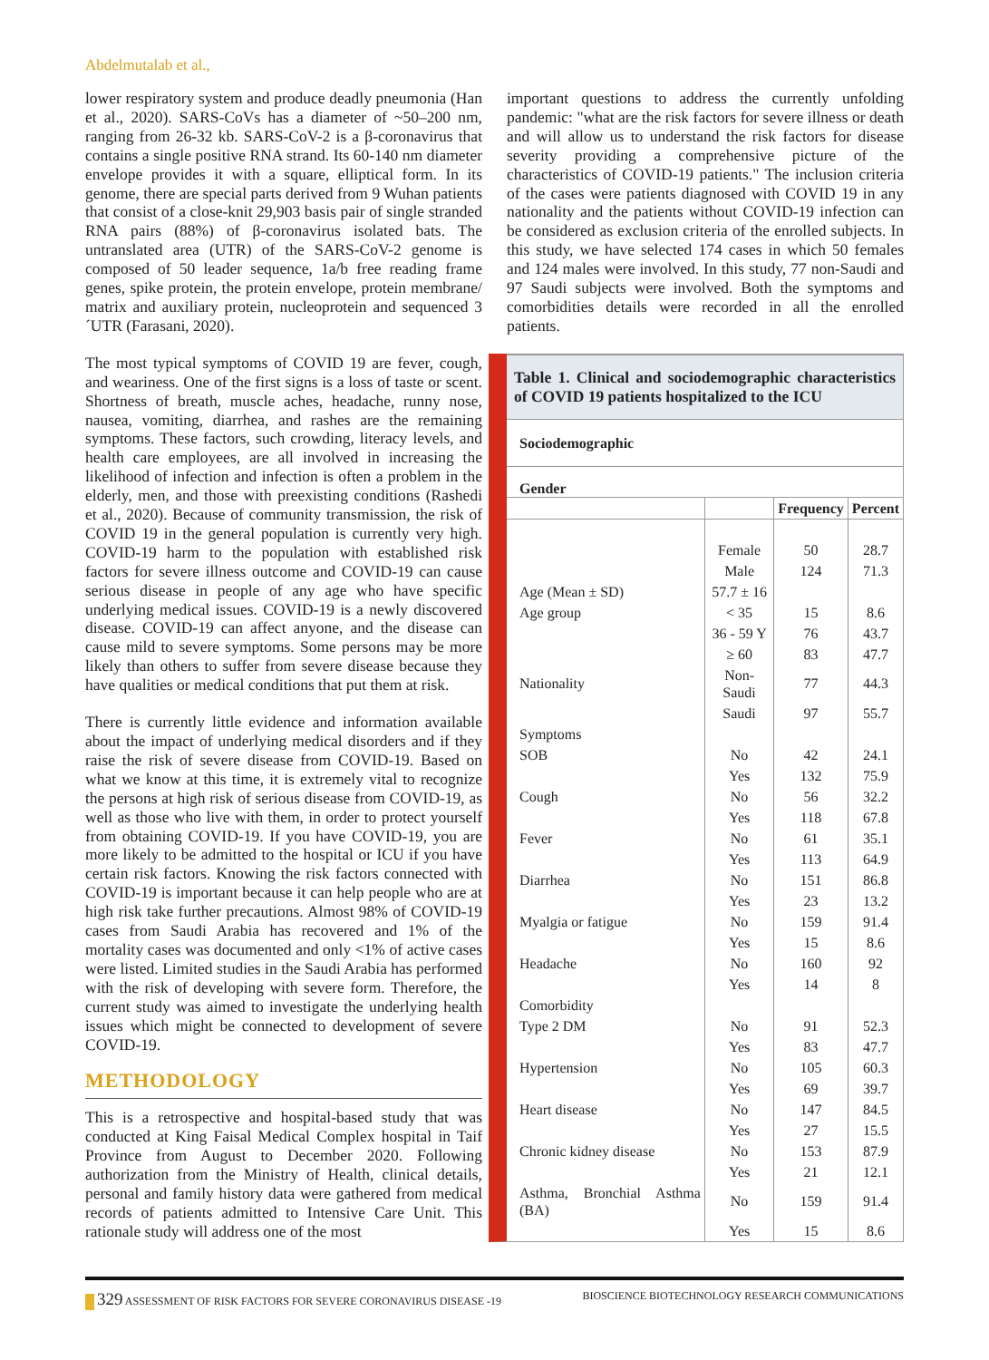Abdelmutalab et al.,
lower respiratory system and produce deadly pneumonia (Han et al., 2020). SARS-CoVs has a diameter of ~50–200 nm, ranging from 26-32 kb. SARS-CoV-2 is a β-coronavirus that contains a single positive RNA strand. Its 60-140 nm diameter envelope provides it with a square, elliptical form. In its genome, there are special parts derived from 9 Wuhan patients that consist of a close-knit 29,903 basis pair of single stranded RNA pairs (88%) of β-coronavirus isolated bats. The untranslated area (UTR) of the SARS-CoV-2 genome is composed of 50 leader sequence, 1a/b free reading frame genes, spike protein, the protein envelope, protein membrane/ matrix and auxiliary protein, nucleoprotein and sequenced 3´UTR (Farasani, 2020).
The most typical symptoms of COVID 19 are fever, cough, and weariness. One of the first signs is a loss of taste or scent. Shortness of breath, muscle aches, headache, runny nose, nausea, vomiting, diarrhea, and rashes are the remaining symptoms. These factors, such crowding, literacy levels, and health care employees, are all involved in increasing the likelihood of infection and infection is often a problem in the elderly, men, and those with preexisting conditions (Rashedi et al., 2020). Because of community transmission, the risk of COVID 19 in the general population is currently very high. COVID-19 harm to the population with established risk factors for severe illness outcome and COVID-19 can cause serious disease in people of any age who have specific underlying medical issues. COVID-19 is a newly discovered disease. COVID-19 can affect anyone, and the disease can cause mild to severe symptoms. Some persons may be more likely than others to suffer from severe disease because they have qualities or medical conditions that put them at risk.
There is currently little evidence and information available about the impact of underlying medical disorders and if they raise the risk of severe disease from COVID-19. Based on what we know at this time, it is extremely vital to recognize the persons at high risk of serious disease from COVID-19, as well as those who live with them, in order to protect yourself from obtaining COVID-19. If you have COVID-19, you are more likely to be admitted to the hospital or ICU if you have certain risk factors. Knowing the risk factors connected with COVID-19 is important because it can help people who are at high risk take further precautions. Almost 98% of COVID-19 cases from Saudi Arabia has recovered and 1% of the mortality cases was documented and only <1% of active cases were listed. Limited studies in the Saudi Arabia has performed with the risk of developing with severe form. Therefore, the current study was aimed to investigate the underlying health issues which might be connected to development of severe COVID-19.
METHODOLOGY
This is a retrospective and hospital-based study that was conducted at King Faisal Medical Complex hospital in Taif Province from August to December 2020. Following authorization from the Ministry of Health, clinical details, personal and family history data were gathered from medical records of patients admitted to Intensive Care Unit. This rationale study will address one of the most
important questions to address the currently unfolding pandemic: "what are the risk factors for severe illness or death and will allow us to understand the risk factors for disease severity providing a comprehensive picture of the characteristics of COVID-19 patients." The inclusion criteria of the cases were patients diagnosed with COVID 19 in any nationality and the patients without COVID-19 infection can be considered as exclusion criteria of the enrolled subjects. In this study, we have selected 174 cases in which 50 females and 124 males were involved. In this study, 77 non-Saudi and 97 Saudi subjects were involved. Both the symptoms and comorbidities details were recorded in all the enrolled patients.
Table 1. Clinical and sociodemographic characteristics of COVID 19 patients hospitalized to the ICU
| Sociodemographic | | | |
| --- | --- | --- | --- |
| Gender | | | |
| | | Frequency | Percent |
| | Female | 50 | 28.7 |
| | Male | 124 | 71.3 |
| Age (Mean ± SD) | 57.7 ± 16 | | |
| Age group | < 35 | 15 | 8.6 |
| | 36 - 59 Y | 76 | 43.7 |
| | ≥ 60 | 83 | 47.7 |
| Nationality | Non-Saudi | 77 | 44.3 |
| | Saudi | 97 | 55.7 |
| Symptoms | | | |
| SOB | No | 42 | 24.1 |
| | Yes | 132 | 75.9 |
| Cough | No | 56 | 32.2 |
| | Yes | 118 | 67.8 |
| Fever | No | 61 | 35.1 |
| | Yes | 113 | 64.9 |
| Diarrhea | No | 151 | 86.8 |
| | Yes | 23 | 13.2 |
| Myalgia or fatigue | No | 159 | 91.4 |
| | Yes | 15 | 8.6 |
| Headache | No | 160 | 92 |
| | Yes | 14 | 8 |
| Comorbidity | | | |
| Type 2 DM | No | 91 | 52.3 |
| | Yes | 83 | 47.7 |
| Hypertension | No | 105 | 60.3 |
| | Yes | 69 | 39.7 |
| Heart disease | No | 147 | 84.5 |
| | Yes | 27 | 15.5 |
| Chronic kidney disease | No | 153 | 87.9 |
| | Yes | 21 | 12.1 |
| Asthma, Bronchial Asthma (BA) | No | 159 | 91.4 |
| | Yes | 15 | 8.6 |
329 ASSESSMENT OF RISK FACTORS FOR SEVERE CORONAVIRUS DISEASE -19 BIOSCIENCE BIOTECHNOLOGY RESEARCH COMMUNICATIONS